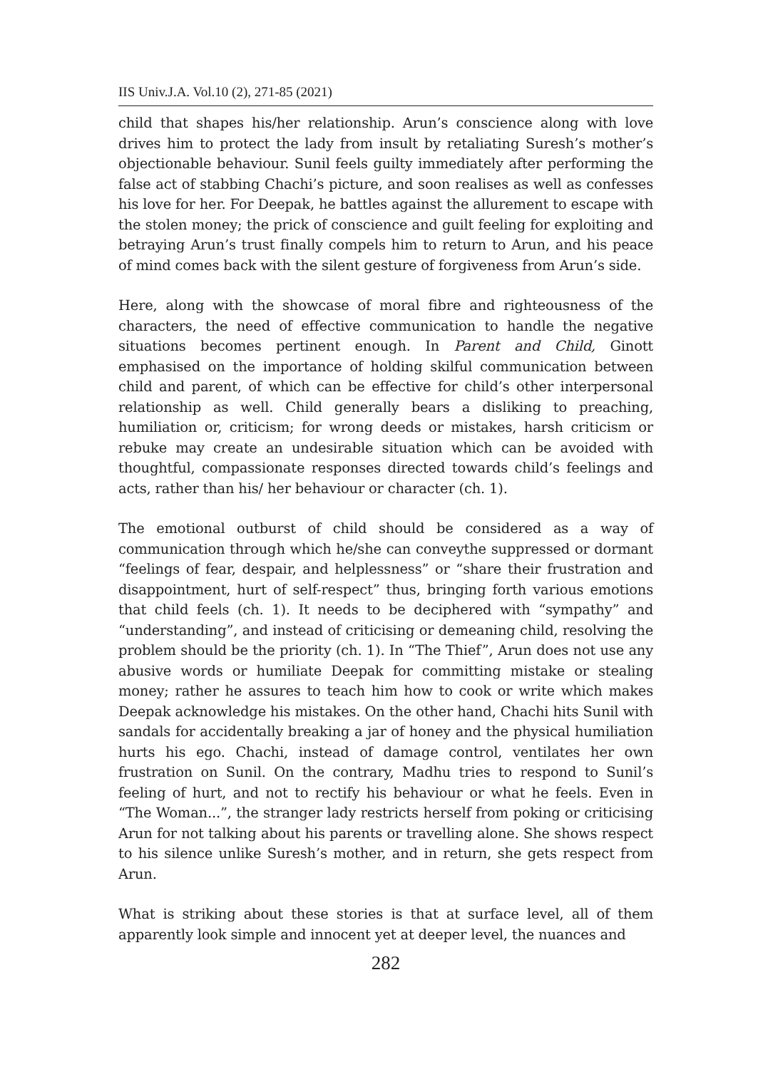IIS Univ.J.A. Vol.10 (2), 271-85 (2021)
child that shapes his/her relationship. Arun’s conscience along with love drives him to protect the lady from insult by retaliating Suresh’s mother’s objectionable behaviour. Sunil feels guilty immediately after performing the false act of stabbing Chachi’s picture, and soon realises as well as confesses his love for her. For Deepak, he battles against the allurement to escape with the stolen money; the prick of conscience and guilt feeling for exploiting and betraying Arun’s trust finally compels him to return to Arun, and his peace of mind comes back with the silent gesture of forgiveness from Arun’s side.
Here, along with the showcase of moral fibre and righteousness of the characters, the need of effective communication to handle the negative situations becomes pertinent enough. In Parent and Child, Ginott emphasised on the importance of holding skilful communication between child and parent, of which can be effective for child’s other interpersonal relationship as well. Child generally bears a disliking to preaching, humiliation or, criticism; for wrong deeds or mistakes, harsh criticism or rebuke may create an undesirable situation which can be avoided with thoughtful, compassionate responses directed towards child’s feelings and acts, rather than his/ her behaviour or character (ch. 1).
The emotional outburst of child should be considered as a way of communication through which he/she can conveythe suppressed or dormant “feelings of fear, despair, and helplessness” or “share their frustration and disappointment, hurt of self-respect” thus, bringing forth various emotions that child feels (ch. 1). It needs to be deciphered with “sympathy” and “understanding”, and instead of criticising or demeaning child, resolving the problem should be the priority (ch. 1). In “The Thief”, Arun does not use any abusive words or humiliate Deepak for committing mistake or stealing money; rather he assures to teach him how to cook or write which makes Deepak acknowledge his mistakes. On the other hand, Chachi hits Sunil with sandals for accidentally breaking a jar of honey and the physical humiliation hurts his ego. Chachi, instead of damage control, ventilates her own frustration on Sunil. On the contrary, Madhu tries to respond to Sunil’s feeling of hurt, and not to rectify his behaviour or what he feels. Even in “The Woman...”, the stranger lady restricts herself from poking or criticising Arun for not talking about his parents or travelling alone. She shows respect to his silence unlike Suresh’s mother, and in return, she gets respect from Arun.
What is striking about these stories is that at surface level, all of them apparently look simple and innocent yet at deeper level, the nuances and
282